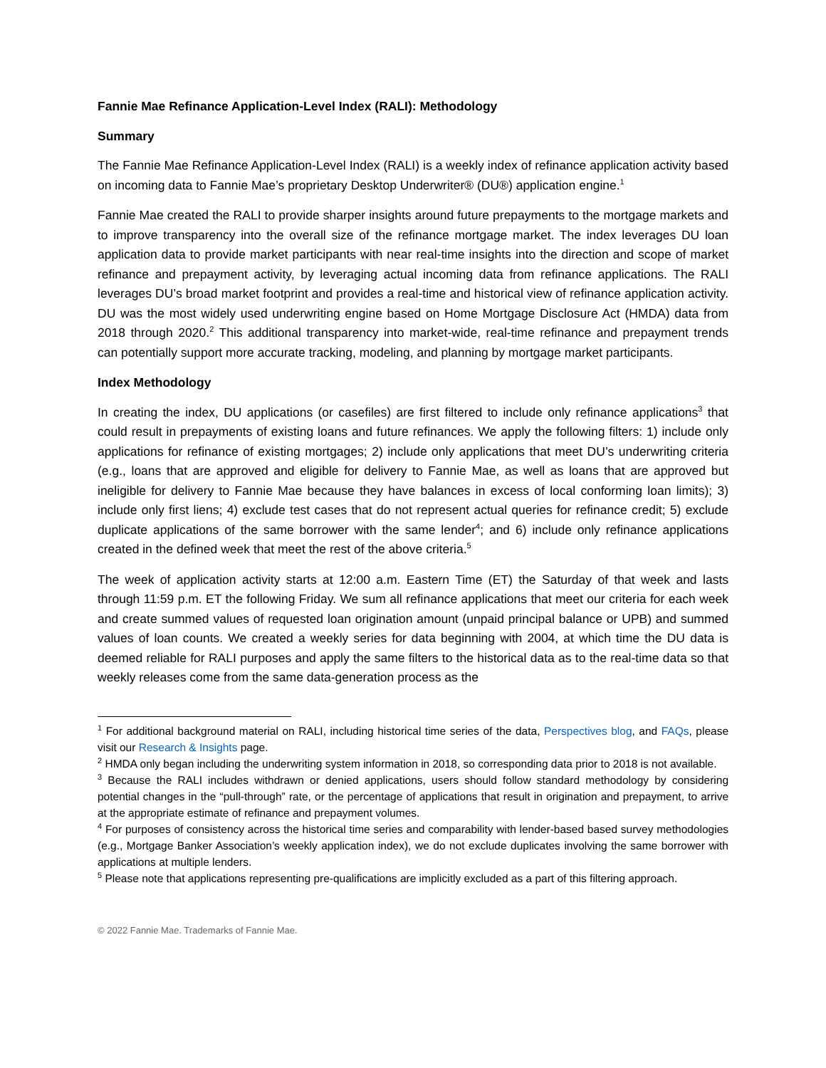Fannie Mae Refinance Application-Level Index (RALI): Methodology
Summary
The Fannie Mae Refinance Application-Level Index (RALI) is a weekly index of refinance application activity based on incoming data to Fannie Mae’s proprietary Desktop Underwriter® (DU®) application engine.<sup>1</sup>
Fannie Mae created the RALI to provide sharper insights around future prepayments to the mortgage markets and to improve transparency into the overall size of the refinance mortgage market. The index leverages DU loan application data to provide market participants with near real-time insights into the direction and scope of market refinance and prepayment activity, by leveraging actual incoming data from refinance applications. The RALI leverages DU’s broad market footprint and provides a real-time and historical view of refinance application activity. DU was the most widely used underwriting engine based on Home Mortgage Disclosure Act (HMDA) data from 2018 through 2020.<sup>2</sup> This additional transparency into market-wide, real-time refinance and prepayment trends can potentially support more accurate tracking, modeling, and planning by mortgage market participants.
Index Methodology
In creating the index, DU applications (or casefiles) are first filtered to include only refinance applications<sup>3</sup> that could result in prepayments of existing loans and future refinances. We apply the following filters: 1) include only applications for refinance of existing mortgages; 2) include only applications that meet DU’s underwriting criteria (e.g., loans that are approved and eligible for delivery to Fannie Mae, as well as loans that are approved but ineligible for delivery to Fannie Mae because they have balances in excess of local conforming loan limits); 3) include only first liens; 4) exclude test cases that do not represent actual queries for refinance credit; 5) exclude duplicate applications of the same borrower with the same lender<sup>4</sup>; and 6) include only refinance applications created in the defined week that meet the rest of the above criteria.<sup>5</sup>
The week of application activity starts at 12:00 a.m. Eastern Time (ET) the Saturday of that week and lasts through 11:59 p.m. ET the following Friday. We sum all refinance applications that meet our criteria for each week and create summed values of requested loan origination amount (unpaid principal balance or UPB) and summed values of loan counts. We created a weekly series for data beginning with 2004, at which time the DU data is deemed reliable for RALI purposes and apply the same filters to the historical data as to the real-time data so that weekly releases come from the same data-generation process as the
<sup>1</sup> For additional background material on RALI, including historical time series of the data, Perspectives blog, and FAQs, please visit our Research & Insights page.
<sup>2</sup> HMDA only began including the underwriting system information in 2018, so corresponding data prior to 2018 is not available.
<sup>3</sup> Because the RALI includes withdrawn or denied applications, users should follow standard methodology by considering potential changes in the “pull-through” rate, or the percentage of applications that result in origination and prepayment, to arrive at the appropriate estimate of refinance and prepayment volumes.
<sup>4</sup> For purposes of consistency across the historical time series and comparability with lender-based based survey methodologies (e.g., Mortgage Banker Association’s weekly application index), we do not exclude duplicates involving the same borrower with applications at multiple lenders.
<sup>5</sup> Please note that applications representing pre-qualifications are implicitly excluded as a part of this filtering approach.
© 2022 Fannie Mae. Trademarks of Fannie Mae.